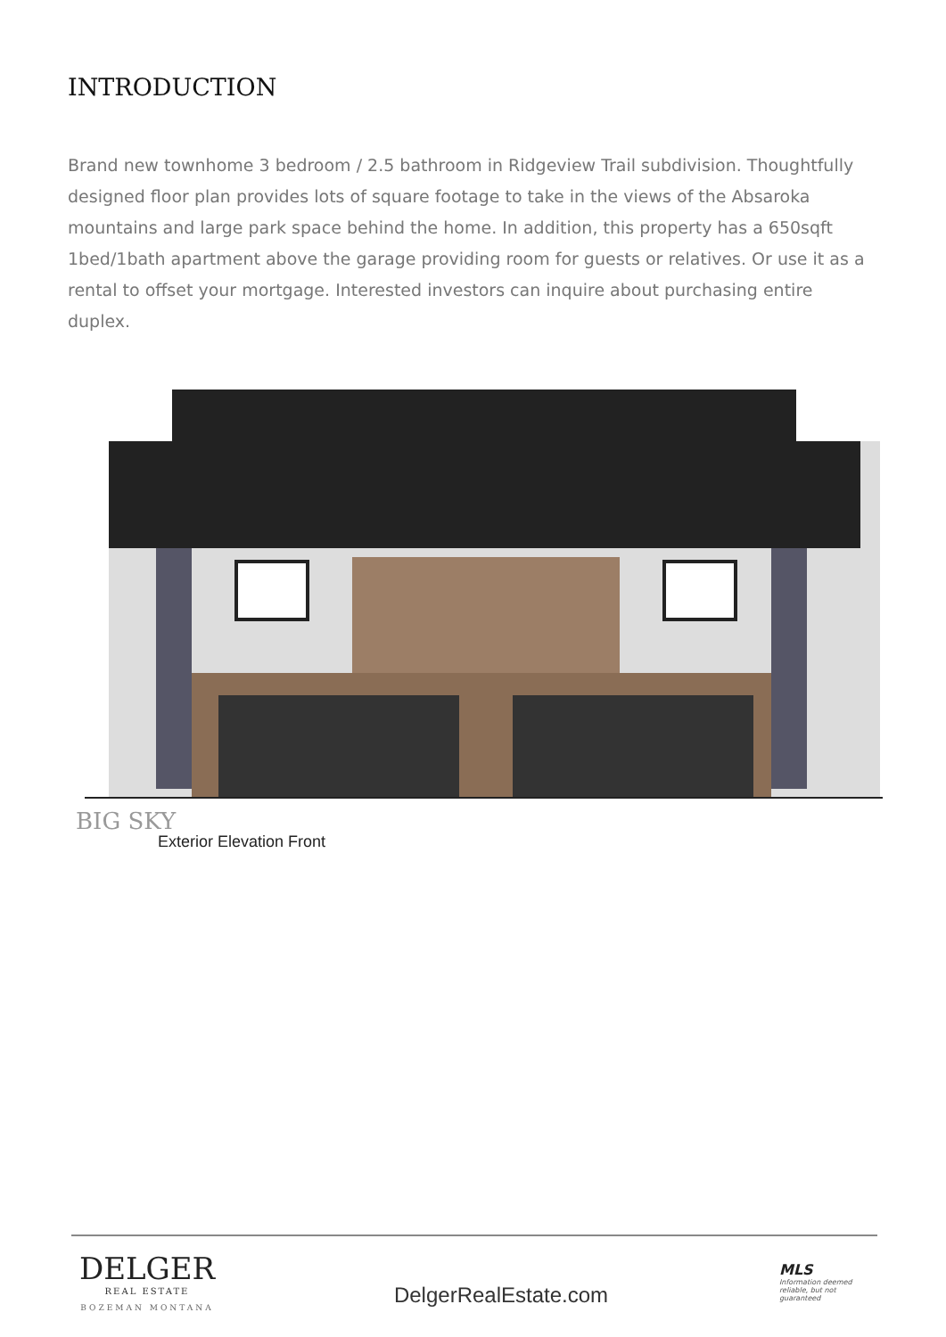INTRODUCTION
Brand new townhome 3 bedroom / 2.5 bathroom in Ridgeview Trail subdivision. Thoughtfully designed floor plan provides lots of square footage to take in the views of the Absaroka mountains and large park space behind the home. In addition, this property has a 650sqft 1bed/1bath apartment above the garage providing room for guests or relatives. Or use it as a rental to offset your mortgage. Interested investors can inquire about purchasing entire duplex.
BIG SKY
Exterior Elevation Front
DELGER
REAL ESTATE
BOZEMAN MONTANA
DelgerRealEstate.com
MLS
Information deemed reliable, but not guaranteed